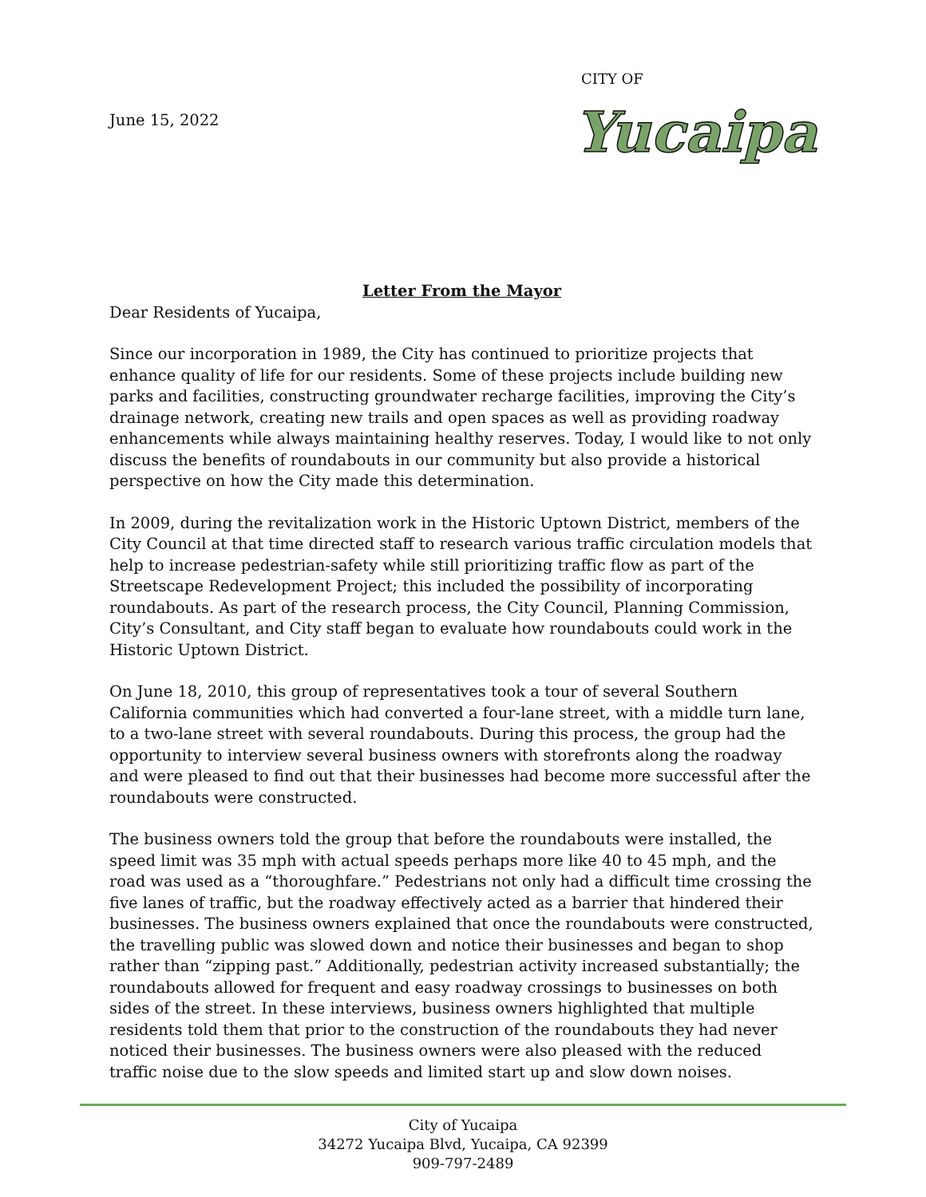June 15, 2022
CITY OF
Yucaipa
Letter From the Mayor
Dear Residents of Yucaipa,
Since our incorporation in 1989, the City has continued to prioritize projects that enhance quality of life for our residents. Some of these projects include building new parks and facilities, constructing groundwater recharge facilities, improving the City’s drainage network, creating new trails and open spaces as well as providing roadway enhancements while always maintaining healthy reserves. Today, I would like to not only discuss the benefits of roundabouts in our community but also provide a historical perspective on how the City made this determination.
In 2009, during the revitalization work in the Historic Uptown District, members of the City Council at that time directed staff to research various traffic circulation models that help to increase pedestrian-safety while still prioritizing traffic flow as part of the Streetscape Redevelopment Project; this included the possibility of incorporating roundabouts. As part of the research process, the City Council, Planning Commission, City’s Consultant, and City staff began to evaluate how roundabouts could work in the Historic Uptown District.
On June 18, 2010, this group of representatives took a tour of several Southern California communities which had converted a four-lane street, with a middle turn lane, to a two-lane street with several roundabouts. During this process, the group had the opportunity to interview several business owners with storefronts along the roadway and were pleased to find out that their businesses had become more successful after the roundabouts were constructed.
The business owners told the group that before the roundabouts were installed, the speed limit was 35 mph with actual speeds perhaps more like 40 to 45 mph, and the road was used as a “thoroughfare.” Pedestrians not only had a difficult time crossing the five lanes of traffic, but the roadway effectively acted as a barrier that hindered their businesses. The business owners explained that once the roundabouts were constructed, the travelling public was slowed down and notice their businesses and began to shop rather than “zipping past.” Additionally, pedestrian activity increased substantially; the roundabouts allowed for frequent and easy roadway crossings to businesses on both sides of the street. In these interviews, business owners highlighted that multiple residents told them that prior to the construction of the roundabouts they had never noticed their businesses. The business owners were also pleased with the reduced traffic noise due to the slow speeds and limited start up and slow down noises.
City of Yucaipa
34272 Yucaipa Blvd, Yucaipa, CA 92399
909-797-2489